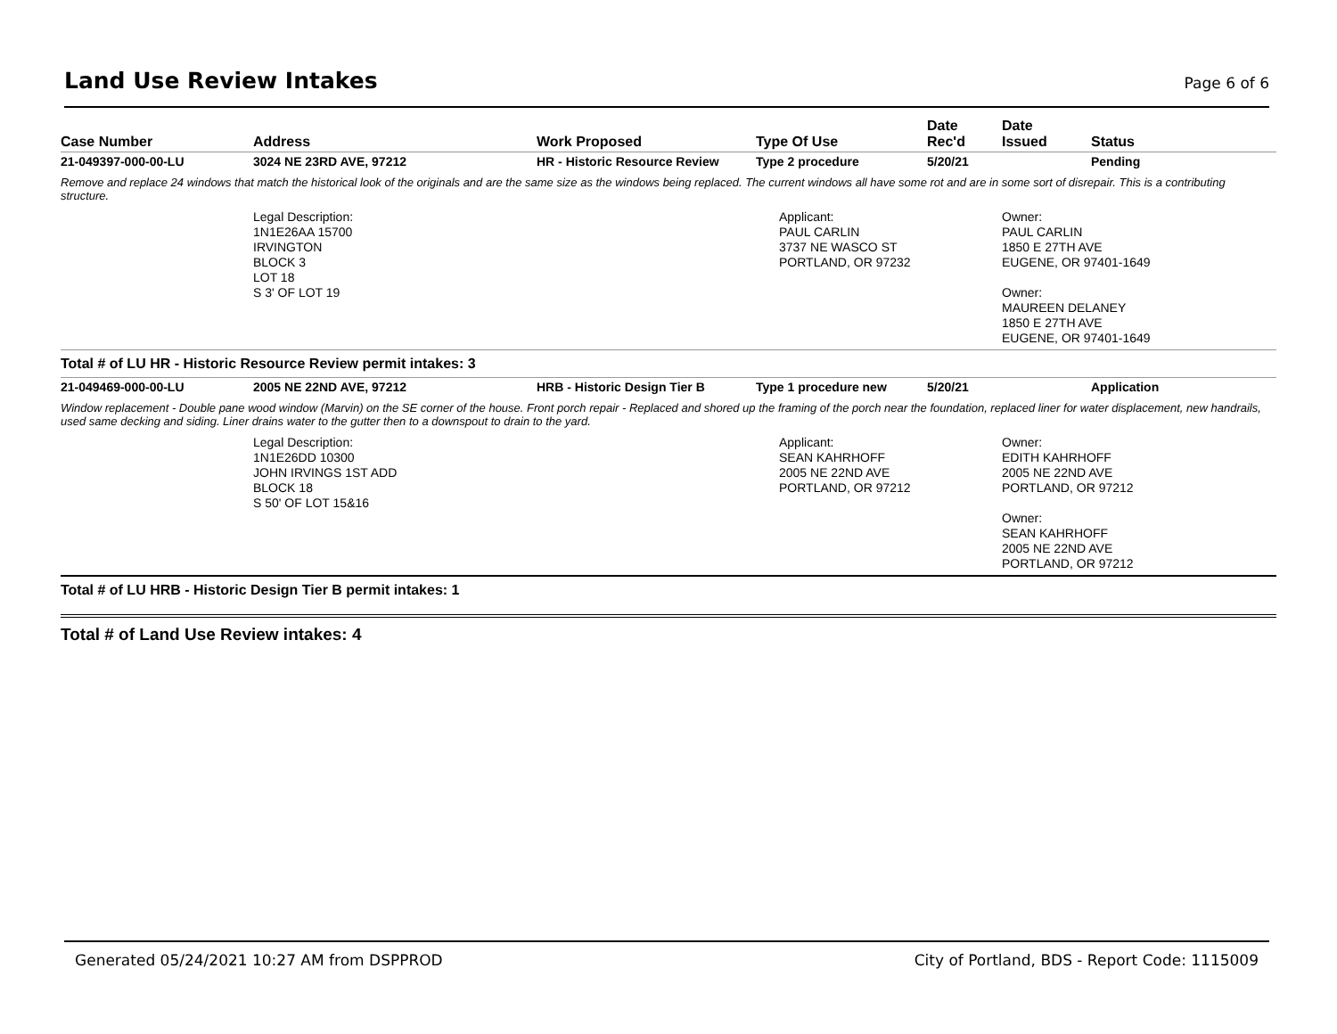Land Use Review Intakes
Page 6 of 6
| Case Number | Address | Work Proposed | Type Of Use | Date Rec'd | Date Issued | Status |
| --- | --- | --- | --- | --- | --- | --- |
| 21-049397-000-00-LU | 3024 NE 23RD AVE, 97212 | HR - Historic Resource Review | Type 2 procedure | 5/20/21 | | Pending |
| Remove and replace 24 windows that match the historical look of the originals and are the same size as the windows being replaced. The current windows all have some rot and are in some sort of disrepair. This is a contributing structure. | | | | | | |
| | Legal Description: 1N1E26AA 15700 IRVINGTON BLOCK 3 LOT 18 S 3' OF LOT 19 | | Applicant: PAUL CARLIN 3737 NE WASCO ST PORTLAND, OR 97232 | | Owner: PAUL CARLIN 1850 E 27TH AVE EUGENE, OR 97401-1649 Owner: MAUREEN DELANEY 1850 E 27TH AVE EUGENE, OR 97401-1649 | |
| Total # of LU HR - Historic Resource Review permit intakes: 3 | | | | | | |
| 21-049469-000-00-LU | 2005 NE 22ND AVE, 97212 | HRB - Historic Design Tier B | Type 1 procedure new | 5/20/21 | | Application |
| Window replacement - Double pane wood window (Marvin) on the SE corner of the house. Front porch repair - Replaced and shored up the framing of the porch near the foundation, replaced liner for water displacement, new handrails, used same decking and siding. Liner drains water to the gutter then to a downspout to drain to the yard. | | | | | | |
| | Legal Description: 1N1E26DD 10300 JOHN IRVINGS 1ST ADD BLOCK 18 S 50' OF LOT 15&16 | | Applicant: SEAN KAHRHOFF 2005 NE 22ND AVE PORTLAND, OR 97212 | | Owner: EDITH KAHRHOFF 2005 NE 22ND AVE PORTLAND, OR 97212 Owner: SEAN KAHRHOFF 2005 NE 22ND AVE PORTLAND, OR 97212 | |
| Total # of LU HRB - Historic Design Tier B permit intakes: 1 | | | | | | |
Total # of Land Use Review intakes: 4
Generated 05/24/2021 10:27 AM from DSPPROD City of Portland, BDS - Report Code: 1115009